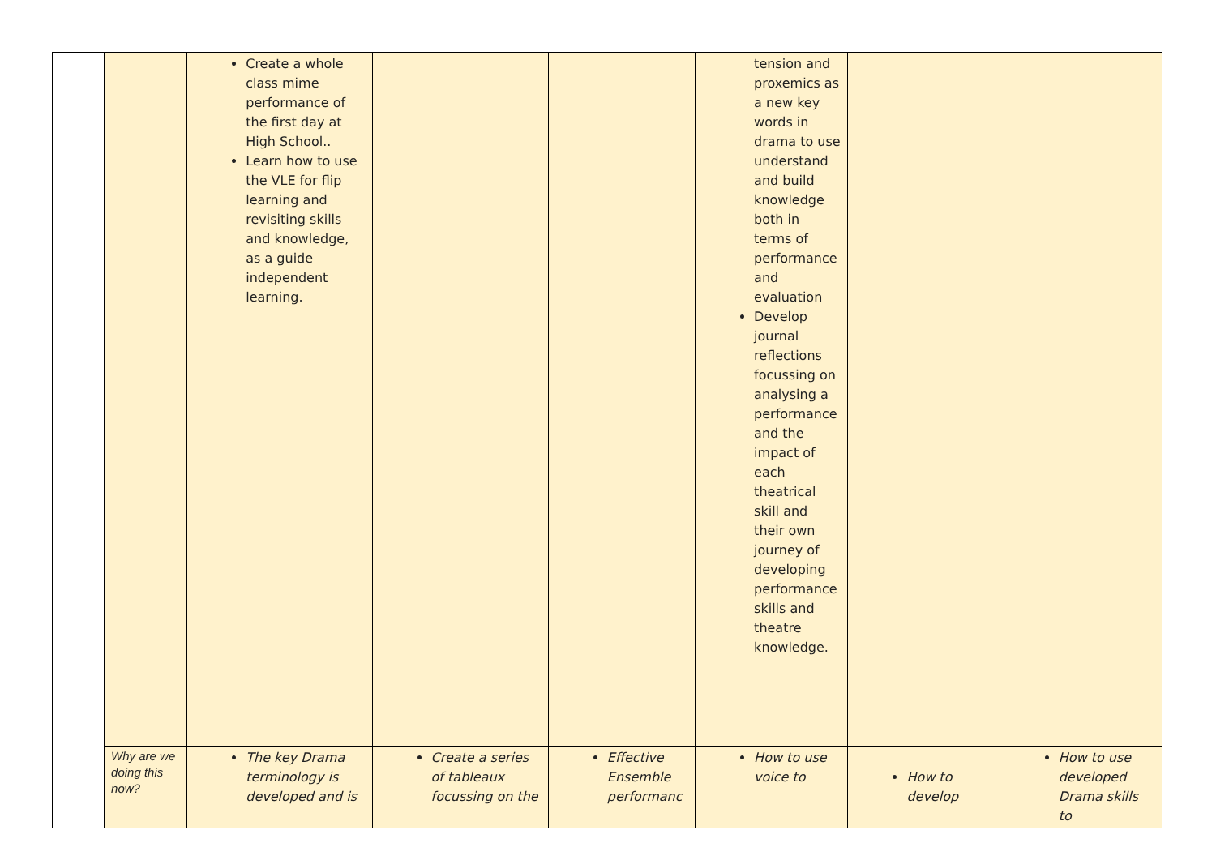| | | Create a whole class mime performance of the first day at High School.. Learn how to use the VLE for flip learning and revisiting skills and knowledge, as a guide independent learning. | | | tension and proxemics as a new key words in drama to use understand and build knowledge both in terms of performance and evaluation Develop journal reflections focussing on analysing a performance and the impact of each theatrical skill and their own journey of developing performance skills and theatre knowledge. | | |
| | Why are we doing this now? | The key Drama terminology is developed and is | Create a series of tableaux focussing on the | Effective Ensemble performanc | How to use voice to | How to develop | How to use developed Drama skills to |